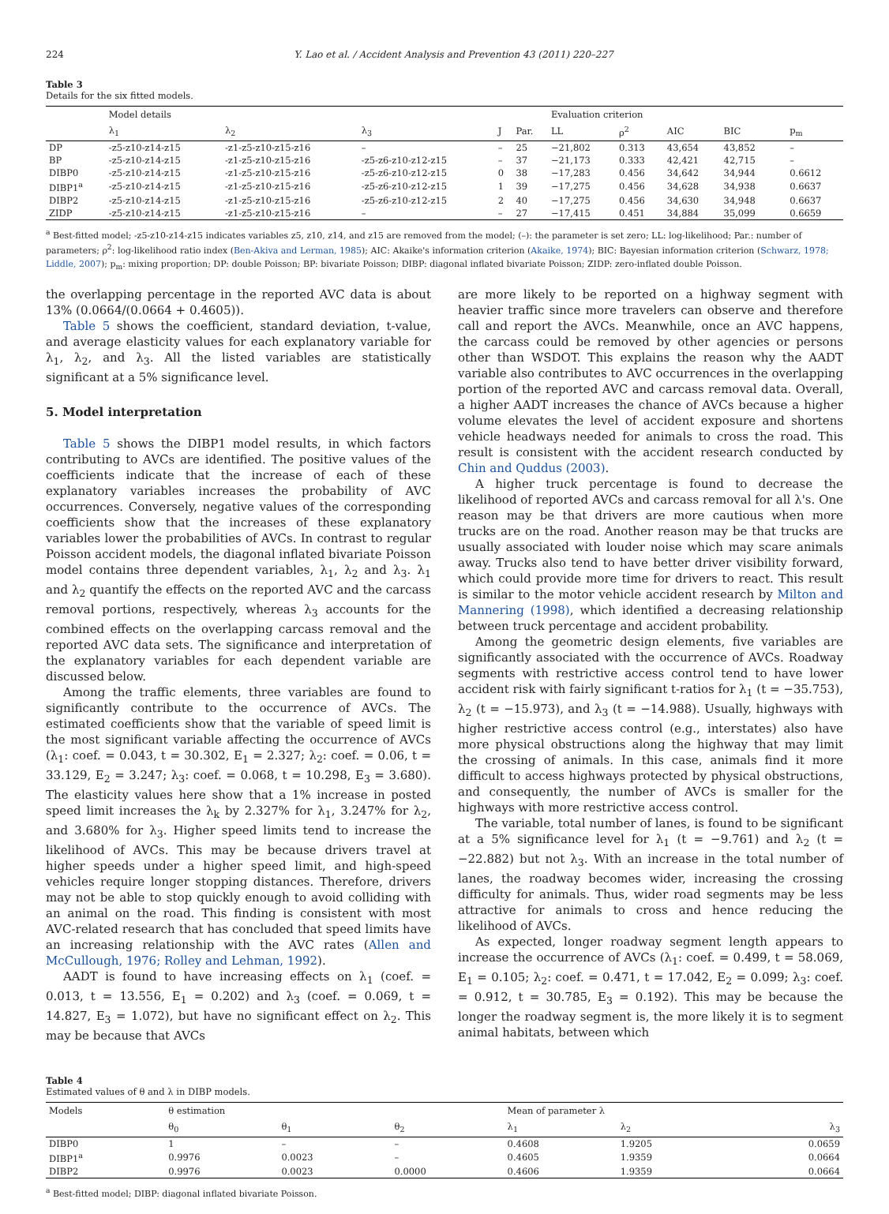224 Y. Lao et al. / Accident Analysis and Prevention 43 (2011) 220–227
Table 3
Details for the six fitted models.
| | Model details | | | | | Evaluation criterion | | | | | |
| --- | --- | --- | --- | --- | --- | --- | --- | --- | --- | --- | --- |
| | λ<sub>1</sub> | λ<sub>2</sub> | λ<sub>3</sub> | J | Par. | LL | ρ<sup>2</sup> | AIC | BIC | | p<sub>m</sub> |
| DP | -z5-z10-z14-z15 | -z1-z5-z10-z15-z16 | – | – | 25 | −21,802 | 0.313 | 43,654 | 43,852 | | – |
| BP | -z5-z10-z14-z15 | -z1-z5-z10-z15-z16 | -z5-z6-z10-z12-z15 | – | 37 | −21,173 | 0.333 | 42,421 | 42,715 | | – |
| DIBP0 | -z5-z10-z14-z15 | -z1-z5-z10-z15-z16 | -z5-z6-z10-z12-z15 | 0 | 38 | −17,283 | 0.456 | 34,642 | 34,944 | | 0.6612 |
| DIBP1<sup>a</sup> | -z5-z10-z14-z15 | -z1-z5-z10-z15-z16 | -z5-z6-z10-z12-z15 | 1 | 39 | −17,275 | 0.456 | 34,628 | 34,938 | | 0.6637 |
| DIBP2 | -z5-z10-z14-z15 | -z1-z5-z10-z15-z16 | -z5-z6-z10-z12-z15 | 2 | 40 | −17,275 | 0.456 | 34,630 | 34,948 | | 0.6637 |
| ZIDP | -z5-z10-z14-z15 | -z1-z5-z10-z15-z16 | – | – | 27 | −17,415 | 0.451 | 34,884 | 35,099 | | 0.6659 |
<sup>a</sup> Best-fitted model; -z5-z10-z14-z15 indicates variables z5, z10, z14, and z15 are removed from the model; (–): the parameter is set zero; LL: log-likelihood; Par.: number of parameters; ρ<sup>2</sup>: log-likelihood ratio index (Ben-Akiva and Lerman, 1985); AIC: Akaike's information criterion (Akaike, 1974); BIC: Bayesian information criterion (Schwarz, 1978; Liddle, 2007); p<sub>m</sub>: mixing proportion; DP: double Poisson; BP: bivariate Poisson; DIBP: diagonal inflated bivariate Poisson; ZIDP: zero-inflated double Poisson.
the overlapping percentage in the reported AVC data is about 13% (0.0664/(0.0664 + 0.4605)).
Table 5 shows the coefficient, standard deviation, t-value, and average elasticity values for each explanatory variable for λ<sub>1</sub>, λ<sub>2</sub>, and λ<sub>3</sub>. All the listed variables are statistically significant at a 5% significance level.
5. Model interpretation
Table 5 shows the DIBP1 model results, in which factors contributing to AVCs are identified. The positive values of the coefficients indicate that the increase of each of these explanatory variables increases the probability of AVC occurrences. Conversely, negative values of the corresponding coefficients show that the increases of these explanatory variables lower the probabilities of AVCs. In contrast to regular Poisson accident models, the diagonal inflated bivariate Poisson model contains three dependent variables, λ<sub>1</sub>, λ<sub>2</sub> and λ<sub>3</sub>. λ<sub>1</sub> and λ<sub>2</sub> quantify the effects on the reported AVC and the carcass removal portions, respectively, whereas λ<sub>3</sub> accounts for the combined effects on the overlapping carcass removal and the reported AVC data sets. The significance and interpretation of the explanatory variables for each dependent variable are discussed below.
Among the traffic elements, three variables are found to significantly contribute to the occurrence of AVCs. The estimated coefficients show that the variable of speed limit is the most significant variable affecting the occurrence of AVCs (λ<sub>1</sub>: coef. = 0.043, t = 30.302, E<sub>1</sub> = 2.327; λ<sub>2</sub>: coef. = 0.06, t = 33.129, E<sub>2</sub> = 3.247; λ<sub>3</sub>: coef. = 0.068, t = 10.298, E<sub>3</sub> = 3.680). The elasticity values here show that a 1% increase in posted speed limit increases the λ<sub>k</sub> by 2.327% for λ<sub>1</sub>, 3.247% for λ<sub>2</sub>, and 3.680% for λ<sub>3</sub>. Higher speed limits tend to increase the likelihood of AVCs. This may be because drivers travel at higher speeds under a higher speed limit, and high-speed vehicles require longer stopping distances. Therefore, drivers may not be able to stop quickly enough to avoid colliding with an animal on the road. This finding is consistent with most AVC-related research that has concluded that speed limits have an increasing relationship with the AVC rates (Allen and McCullough, 1976; Rolley and Lehman, 1992).
AADT is found to have increasing effects on λ<sub>1</sub> (coef. = 0.013, t = 13.556, E<sub>1</sub> = 0.202) and λ<sub>3</sub> (coef. = 0.069, t = 14.827, E<sub>3</sub> = 1.072), but have no significant effect on λ<sub>2</sub>. This may be because that AVCs
are more likely to be reported on a highway segment with heavier traffic since more travelers can observe and therefore call and report the AVCs. Meanwhile, once an AVC happens, the carcass could be removed by other agencies or persons other than WSDOT. This explains the reason why the AADT variable also contributes to AVC occurrences in the overlapping portion of the reported AVC and carcass removal data. Overall, a higher AADT increases the chance of AVCs because a higher volume elevates the level of accident exposure and shortens vehicle headways needed for animals to cross the road. This result is consistent with the accident research conducted by Chin and Quddus (2003).
A higher truck percentage is found to decrease the likelihood of reported AVCs and carcass removal for all λ's. One reason may be that drivers are more cautious when more trucks are on the road. Another reason may be that trucks are usually associated with louder noise which may scare animals away. Trucks also tend to have better driver visibility forward, which could provide more time for drivers to react. This result is similar to the motor vehicle accident research by Milton and Mannering (1998), which identified a decreasing relationship between truck percentage and accident probability.
Among the geometric design elements, five variables are significantly associated with the occurrence of AVCs. Roadway segments with restrictive access control tend to have lower accident risk with fairly significant t-ratios for λ<sub>1</sub> (t = −35.753), λ<sub>2</sub> (t = −15.973), and λ<sub>3</sub> (t = −14.988). Usually, highways with higher restrictive access control (e.g., interstates) also have more physical obstructions along the highway that may limit the crossing of animals. In this case, animals find it more difficult to access highways protected by physical obstructions, and consequently, the number of AVCs is smaller for the highways with more restrictive access control.
The variable, total number of lanes, is found to be significant at a 5% significance level for λ<sub>1</sub> (t = −9.761) and λ<sub>2</sub> (t = −22.882) but not λ<sub>3</sub>. With an increase in the total number of lanes, the roadway becomes wider, increasing the crossing difficulty for animals. Thus, wider road segments may be less attractive for animals to cross and hence reducing the likelihood of AVCs.
As expected, longer roadway segment length appears to increase the occurrence of AVCs (λ<sub>1</sub>: coef. = 0.499, t = 58.069, E<sub>1</sub> = 0.105; λ<sub>2</sub>: coef. = 0.471, t = 17.042, E<sub>2</sub> = 0.099; λ<sub>3</sub>: coef. = 0.912, t = 30.785, E<sub>3</sub> = 0.192). This may be because the longer the roadway segment is, the more likely it is to segment animal habitats, between which
Table 4
Estimated values of θ and λ in DIBP models.
| Models | θ estimation | | | Mean of parameter λ | | |
| --- | --- | --- | --- | --- | --- | --- |
| | θ<sub>0</sub> | θ<sub>1</sub> | θ<sub>2</sub> | λ<sub>1</sub> | λ<sub>2</sub> | λ<sub>3</sub> |
| DIBP0 | 1 | – | – | 0.4608 | 1.9205 | 0.0659 |
| DIBP1<sup>a</sup> | 0.9976 | 0.0023 | – | 0.4605 | 1.9359 | 0.0664 |
| DIBP2 | 0.9976 | 0.0023 | 0.0000 | 0.4606 | 1.9359 | 0.0664 |
<sup>a</sup> Best-fitted model; DIBP: diagonal inflated bivariate Poisson.